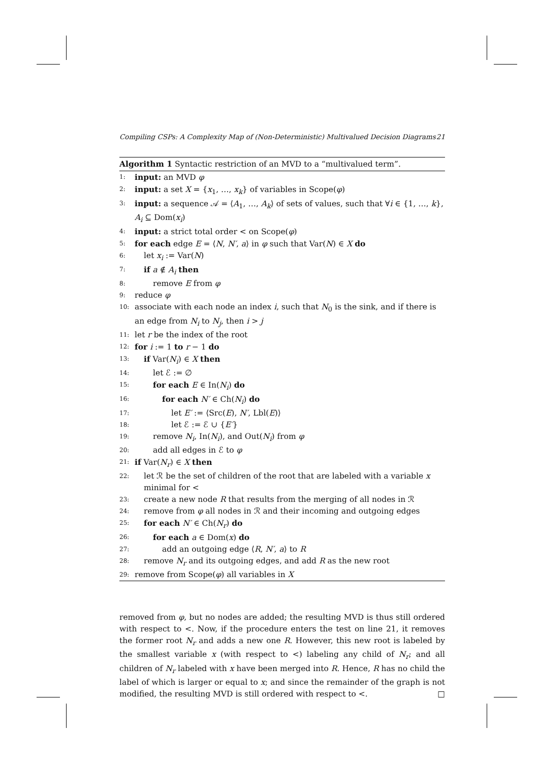Compiling CSPs: A Complexity Map of (Non-Deterministic) Multivalued Decision Diagrams 21
Algorithm 1 Syntactic restriction of an MVD to a “multivalued term”.
1: input: an MVD φ
2: input: a set X = {x<sub>1</sub>, …, x<sub>k</sub>} of variables in Scope(φ)
3: input: a sequence 𝒜 = ⟨A<sub>1</sub>, …, A<sub>k</sub>⟩ of sets of values, such that ∀i ∈ {1, …, k}, A<sub>i</sub> ⊆ Dom(x<sub>i</sub>)
4: input: a strict total order < on Scope(φ)
5: for each edge E = ⟨N, N′, a⟩ in φ such that Var(N) ∈ X do
6: let x<sub>i</sub> := Var(N)
7: if a ∉ A<sub>i</sub> then
8: remove E from φ
9: reduce φ
10: associate with each node an index i, such that N<sub>0</sub> is the sink, and if there is an edge from N<sub>i</sub> to N<sub>j</sub>, then i > j
11: let r be the index of the root
12: for i := 1 to r − 1 do
13: if Var(N<sub>i</sub>) ∈ X then
14: let ℰ := ∅
15: for each E ∈ In(N<sub>i</sub>) do
16: for each N′ ∈ Ch(N<sub>i</sub>) do
17: let E′ := ⟨Src(E), N′, Lbl(E)⟩
18: let ℰ := ℰ ∪ {E′}
19: remove N<sub>i</sub>, In(N<sub>i</sub>), and Out(N<sub>i</sub>) from φ
20: add all edges in ℰ to φ
21: if Var(N<sub>r</sub>) ∈ X then
22: let ℛ be the set of children of the root that are labeled with a variable x minimal for <
23: create a new node R that results from the merging of all nodes in ℛ
24: remove from φ all nodes in ℛ and their incoming and outgoing edges
25: for each N′ ∈ Ch(N<sub>r</sub>) do
26: for each a ∈ Dom(x) do
27: add an outgoing edge ⟨R, N′, a⟩ to R
28: remove N<sub>r</sub> and its outgoing edges, and add R as the new root
29: remove from Scope(φ) all variables in X
removed from φ, but no nodes are added; the resulting MVD is thus still ordered with respect to <. Now, if the procedure enters the test on line 21, it removes the former root N<sub>r</sub> and adds a new one R. However, this new root is labeled by the smallest variable x (with respect to <) labeling any child of N<sub>r</sub>; and all children of N<sub>r</sub> labeled with x have been merged into R. Hence, R has no child the label of which is larger or equal to x; and since the remainder of the graph is not modified, the resulting MVD is still ordered with respect to <. □